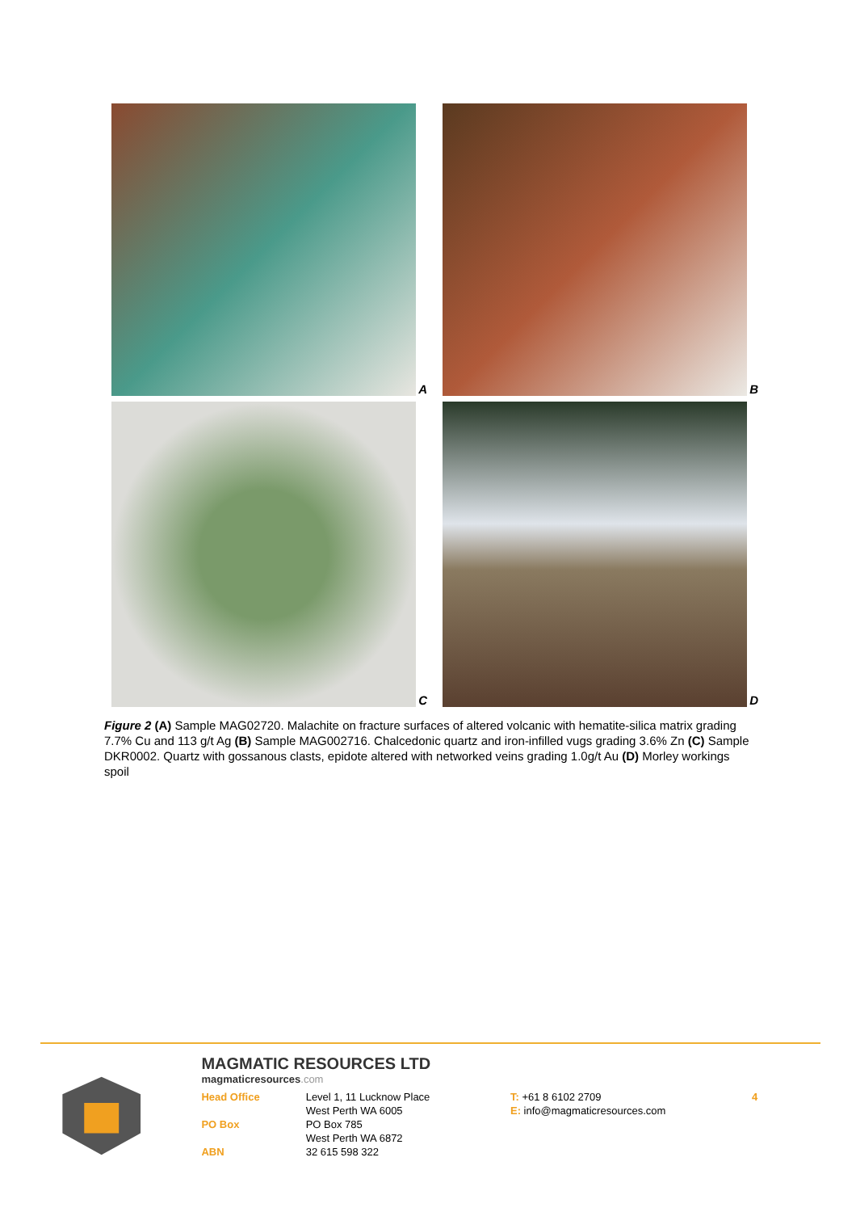A
B
C
D
Figure 2 (A) Sample MAG02720. Malachite on fracture surfaces of altered volcanic with hematite-silica matrix grading 7.7% Cu and 113 g/t Ag (B) Sample MAG002716. Chalcedonic quartz and iron-infilled vugs grading 3.6% Zn (C) Sample DKR0002. Quartz with gossanous clasts, epidote altered with networked veins grading 1.0g/t Au (D) Morley workings spoil
MAGMATIC RESOURCES LTD
magmaticresources.com
| Head Office | Level 1, 11 Lucknow Place | T: +61 8 6102 2709 | 4 |
| | West Perth WA 6005 | E: info@magmaticresources.com | |
| PO Box | PO Box 785 | | |
| | West Perth WA 6872 | | |
| ABN | 32 615 598 322 | | |